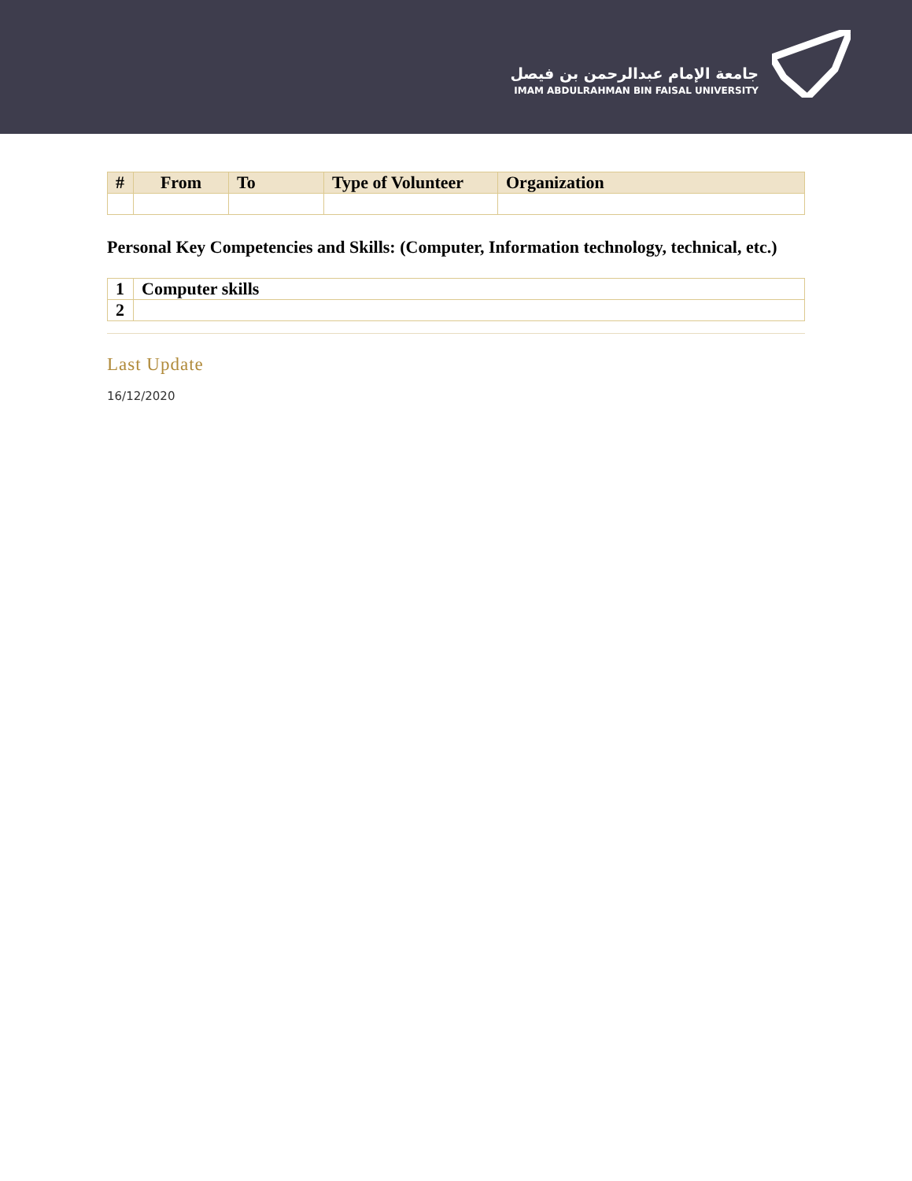جامعة الإمام عبدالرحمن بن فيصل
IMAM ABDULRAHMAN BIN FAISAL UNIVERSITY
| # | From | To | Type of Volunteer | Organization |
| --- | --- | --- | --- | --- |
Personal Key Competencies and Skills: (Computer, Information technology, technical, etc.)
| 1 | Computer skills |
| 2 | |
Last Update
16/12/2020